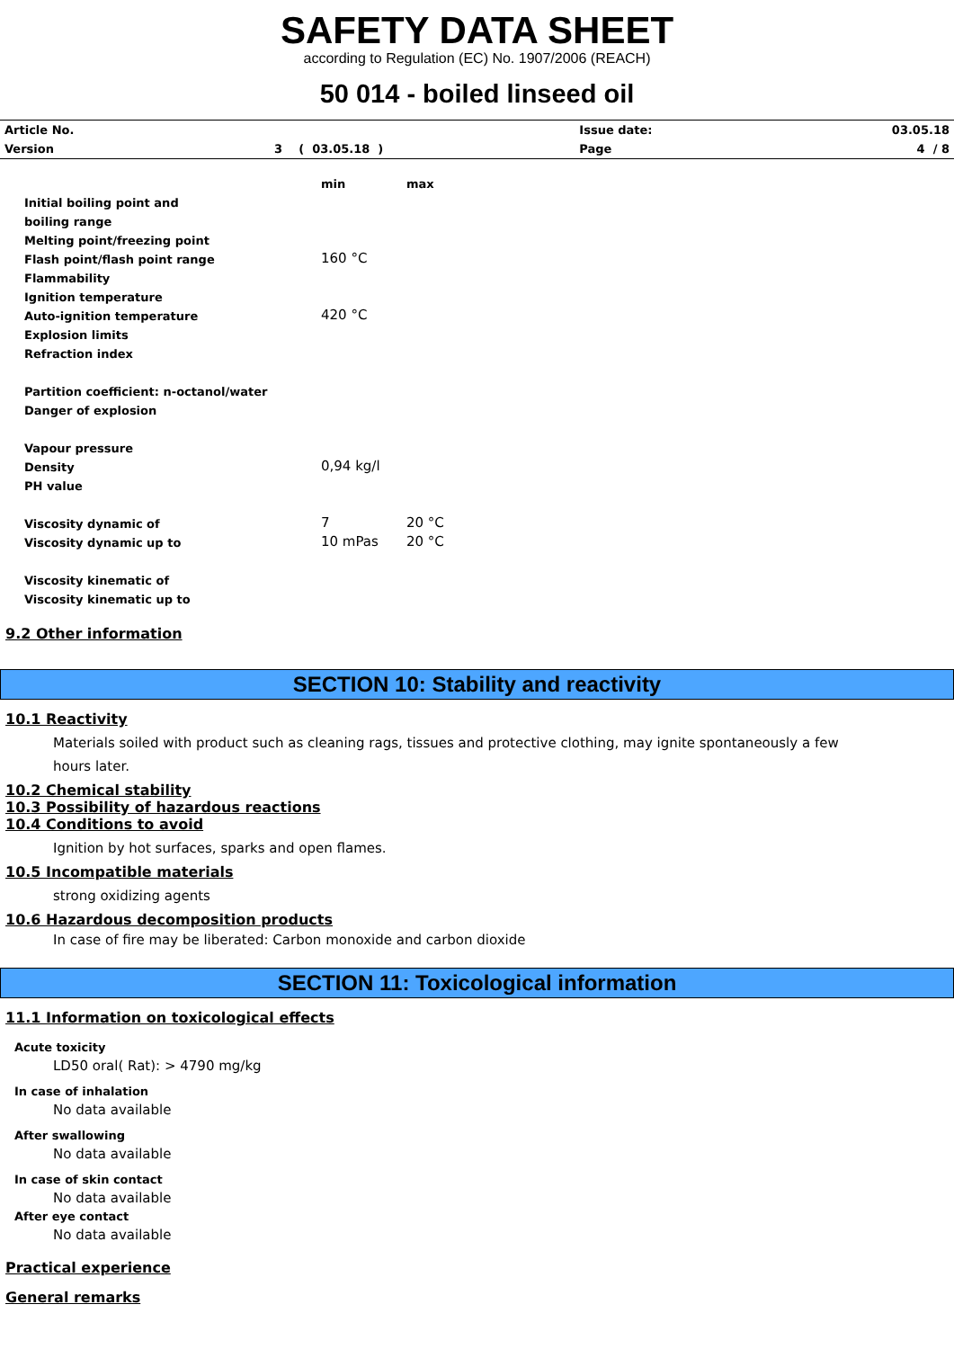SAFETY DATA SHEET
according to Regulation (EC) No. 1907/2006 (REACH)
50 014 - boiled linseed oil
| Article No. | | Issue date: | 03.05.18 |
| Version | 3 ( 03.05.18 ) | Page | 4 / 8 |
| | min | max |
| Initial boiling point and | | |
| boiling range | | |
| Melting point/freezing point | | |
| Flash point/flash point range | 160 °C | |
| Flammability | | |
| Ignition temperature | | |
| Auto-ignition temperature | 420 °C | |
| Explosion limits | | |
| Refraction index | | |
| Partition coefficient: n-octanol/water | | |
| Danger of explosion | | |
| Vapour pressure | | |
| Density | 0,94 kg/l | |
| PH value | | |
| Viscosity dynamic of | 7 | 20 °C |
| Viscosity dynamic up to | 10 mPas | 20 °C |
| Viscosity kinematic of | | |
| Viscosity kinematic up to | | |
9.2 Other information
SECTION 10: Stability and reactivity
10.1 Reactivity
Materials soiled with product such as cleaning rags, tissues and protective clothing, may ignite spontaneously a few
hours later.
10.2 Chemical stability
10.3 Possibility of hazardous reactions
10.4 Conditions to avoid
Ignition by hot surfaces, sparks and open flames.
10.5 Incompatible materials
strong oxidizing agents
10.6 Hazardous decomposition products
In case of fire may be liberated: Carbon monoxide and carbon dioxide
SECTION 11: Toxicological information
11.1 Information on toxicological effects
Acute toxicity
LD50 oral( Rat): > 4790 mg/kg
In case of inhalation
No data available
After swallowing
No data available
In case of skin contact
No data available
After eye contact
No data available
Practical experience
General remarks